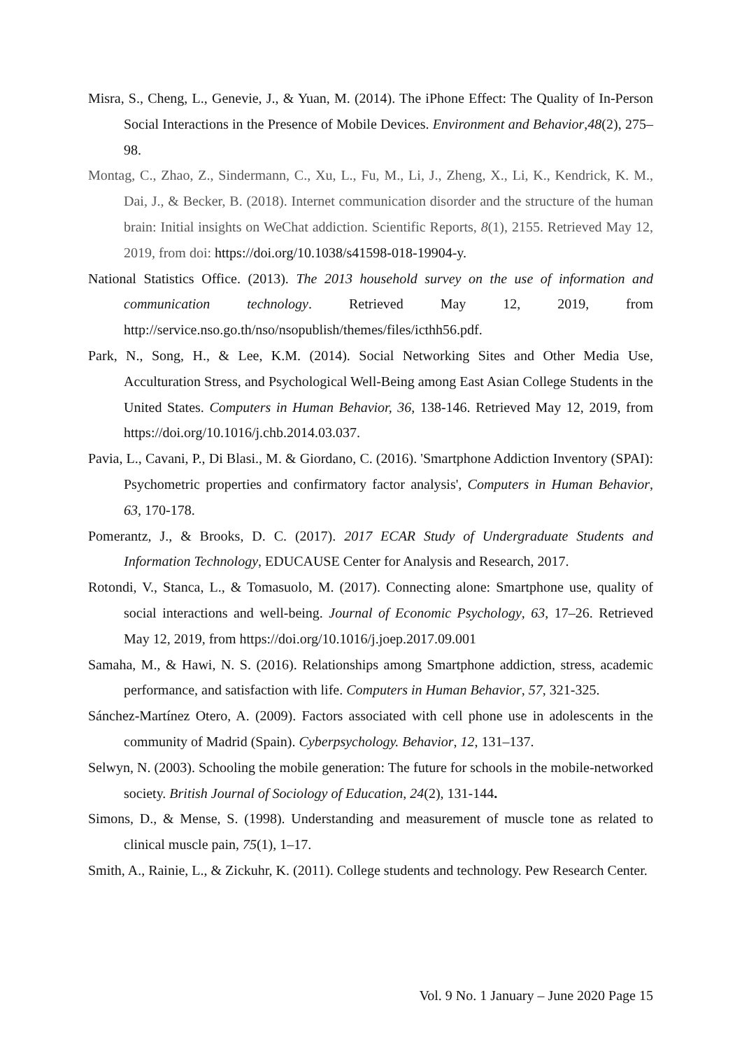Misra, S., Cheng, L., Genevie, J., & Yuan, M. (2014). The iPhone Effect: The Quality of In-Person Social Interactions in the Presence of Mobile Devices. Environment and Behavior,48(2), 275–98.
Montag, C., Zhao, Z., Sindermann, C., Xu, L., Fu, M., Li, J., Zheng, X., Li, K., Kendrick, K. M., Dai, J., & Becker, B. (2018). Internet communication disorder and the structure of the human brain: Initial insights on WeChat addiction. Scientific Reports, 8(1), 2155. Retrieved May 12, 2019, from doi: https://doi.org/10.1038/s41598-018-19904-y.
National Statistics Office. (2013). The 2013 household survey on the use of information and communication technology. Retrieved May 12, 2019, from http://service.nso.go.th/nso/nsopublish/themes/files/icthh56.pdf.
Park, N., Song, H., & Lee, K.M. (2014). Social Networking Sites and Other Media Use, Acculturation Stress, and Psychological Well-Being among East Asian College Students in the United States. Computers in Human Behavior, 36, 138-146. Retrieved May 12, 2019, from https://doi.org/10.1016/j.chb.2014.03.037.
Pavia, L., Cavani, P., Di Blasi., M. & Giordano, C. (2016). 'Smartphone Addiction Inventory (SPAI): Psychometric properties and confirmatory factor analysis', Computers in Human Behavior, 63, 170-178.
Pomerantz, J., & Brooks, D. C. (2017). 2017 ECAR Study of Undergraduate Students and Information Technology, EDUCAUSE Center for Analysis and Research, 2017.
Rotondi, V., Stanca, L., & Tomasuolo, M. (2017). Connecting alone: Smartphone use, quality of social interactions and well-being. Journal of Economic Psychology, 63, 17–26. Retrieved May 12, 2019, from https://doi.org/10.1016/j.joep.2017.09.001
Samaha, M., & Hawi, N. S. (2016). Relationships among Smartphone addiction, stress, academic performance, and satisfaction with life. Computers in Human Behavior, 57, 321-325.
Sánchez-Martínez Otero, A. (2009). Factors associated with cell phone use in adolescents in the community of Madrid (Spain). Cyberpsychology. Behavior, 12, 131–137.
Selwyn, N. (2003). Schooling the mobile generation: The future for schools in the mobile-networked society. British Journal of Sociology of Education, 24(2), 131-144.
Simons, D., & Mense, S. (1998). Understanding and measurement of muscle tone as related to clinical muscle pain, 75(1), 1–17.
Smith, A., Rainie, L., & Zickuhr, K. (2011). College students and technology. Pew Research Center.
Vol. 9 No. 1 January – June 2020 Page 15